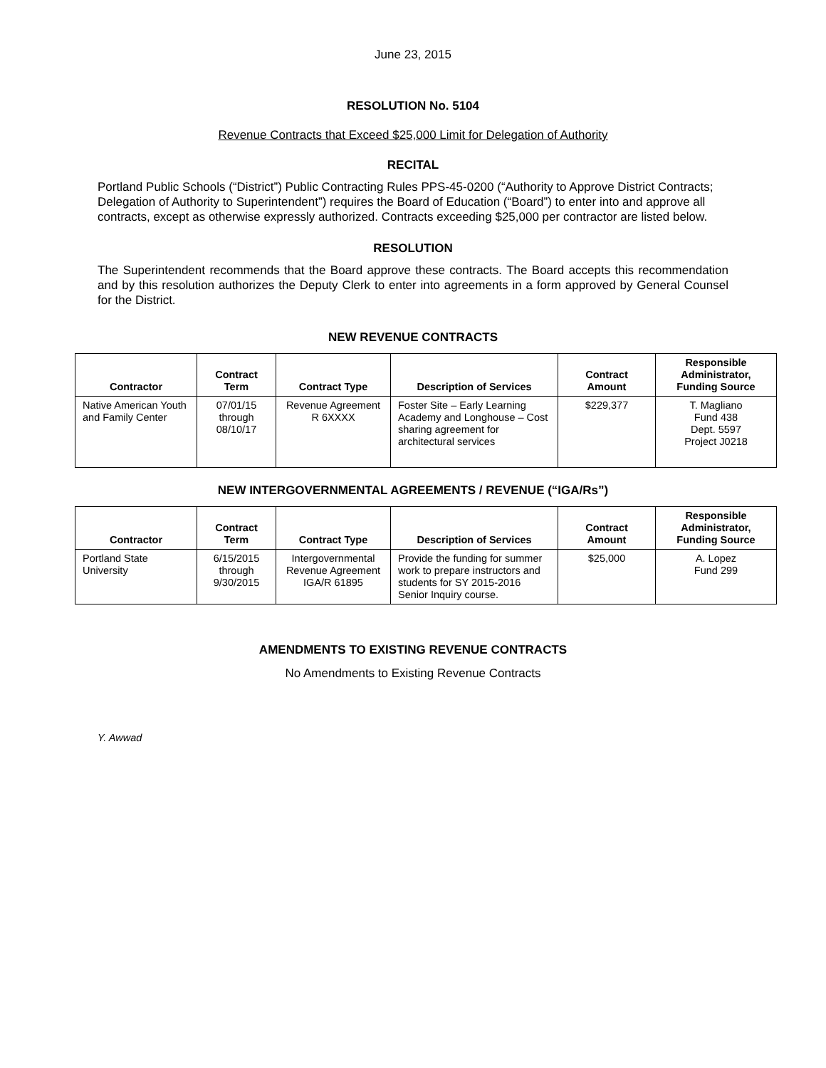June 23, 2015
RESOLUTION No. 5104
Revenue Contracts that Exceed $25,000 Limit for Delegation of Authority
RECITAL
Portland Public Schools (“District”) Public Contracting Rules PPS-45-0200 (“Authority to Approve District Contracts; Delegation of Authority to Superintendent”) requires the Board of Education (“Board”) to enter into and approve all contracts, except as otherwise expressly authorized. Contracts exceeding $25,000 per contractor are listed below.
RESOLUTION
The Superintendent recommends that the Board approve these contracts. The Board accepts this recommendation and by this resolution authorizes the Deputy Clerk to enter into agreements in a form approved by General Counsel for the District.
NEW REVENUE CONTRACTS
| Contractor | Contract Term | Contract Type | Description of Services | Contract Amount | Responsible Administrator, Funding Source |
| --- | --- | --- | --- | --- | --- |
| Native American Youth and Family Center | 07/01/15 through 08/10/17 | Revenue Agreement R 6XXXX | Foster Site – Early Learning Academy and Longhouse – Cost sharing agreement for architectural services | $229,377 | T. Magliano Fund 438 Dept. 5597 Project J0218 |
NEW INTERGOVERNMENTAL AGREEMENTS / REVENUE (“IGA/Rs”)
| Contractor | Contract Term | Contract Type | Description of Services | Contract Amount | Responsible Administrator, Funding Source |
| --- | --- | --- | --- | --- | --- |
| Portland State University | 6/15/2015 through 9/30/2015 | Intergovernmental Revenue Agreement IGA/R 61895 | Provide the funding for summer work to prepare instructors and students for SY 2015-2016 Senior Inquiry course. | $25,000 | A. Lopez Fund 299 |
AMENDMENTS TO EXISTING REVENUE CONTRACTS
No Amendments to Existing Revenue Contracts
Y. Awwad